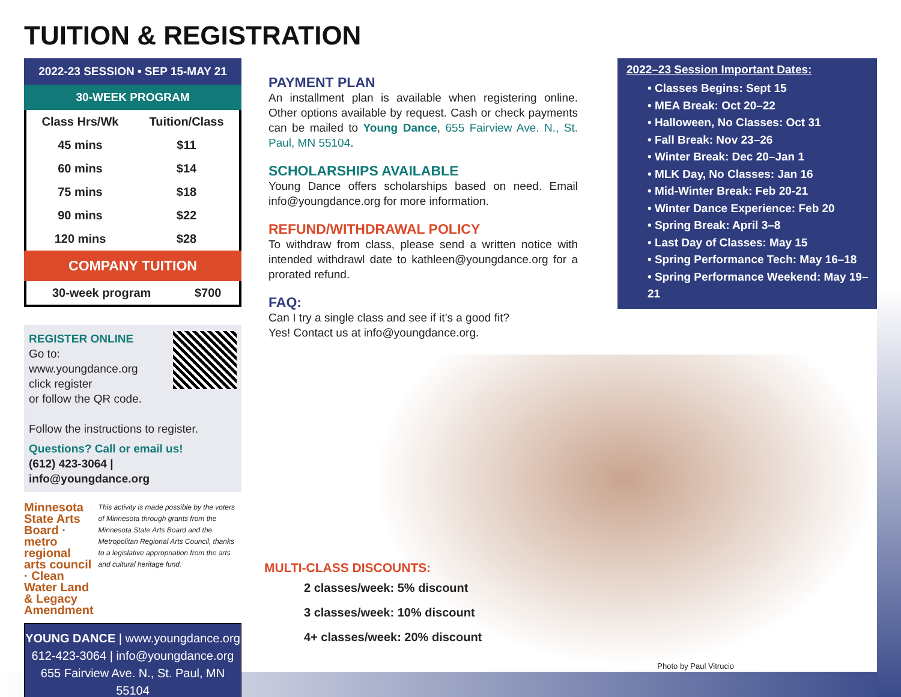TUITION & REGISTRATION
2022-23 SESSION • SEP 15-MAY 21
30-WEEK PROGRAM
| Class Hrs/Wk | Tuition/Class |
| --- | --- |
| 45 mins | $11 |
| 60 mins | $14 |
| 75 mins | $18 |
| 90 mins | $22 |
| 120 mins | $28 |
COMPANY TUITION
| 30-week program | $700 |
REGISTER ONLINE
Go to:
www.youngdance.org
click register
or follow the QR code.
Follow the instructions to register.
Questions? Call or email us!
(612) 423-3064 | info@youngdance.org
Minnesota State Arts Board · metro regional arts council · Clean Water Land & Legacy Amendment
This activity is made possible by the voters of Minnesota through grants from the Minnesota State Arts Board and the Metropolitan Regional Arts Council, thanks to a legislative appropriation from the arts and cultural heritage fund.
YOUNG DANCE | www.youngdance.org
612-423-3064 | info@youngdance.org
655 Fairview Ave. N., St. Paul, MN 55104
PAYMENT PLAN
An installment plan is available when registering online. Other options available by request. Cash or check payments can be mailed to Young Dance, 655 Fairview Ave. N., St. Paul, MN 55104.
SCHOLARSHIPS AVAILABLE
Young Dance offers scholarships based on need. Email info@youngdance.org for more information.
REFUND/WITHDRAWAL POLICY
To withdraw from class, please send a written notice with intended withdrawl date to kathleen@youngdance.org for a prorated refund.
FAQ:
Can I try a single class and see if it’s a good fit?
Yes! Contact us at info@youngdance.org.
2022–23 Session Important Dates:
• Classes Begins: Sept 15
• MEA Break: Oct 20–22
• Halloween, No Classes: Oct 31
• Fall Break: Nov 23–26
• Winter Break: Dec 20–Jan 1
• MLK Day, No Classes: Jan 16
• Mid-Winter Break: Feb 20-21
• Winter Dance Experience: Feb 20
• Spring Break: April 3–8
• Last Day of Classes: May 15
• Spring Performance Tech: May 16–18
• Spring Performance Weekend: May 19–21
Photo by Paul Vitrucio
MULTI-CLASS DISCOUNTS:
2 classes/week: 5% discount
3 classes/week: 10% discount
4+ classes/week: 20% discount